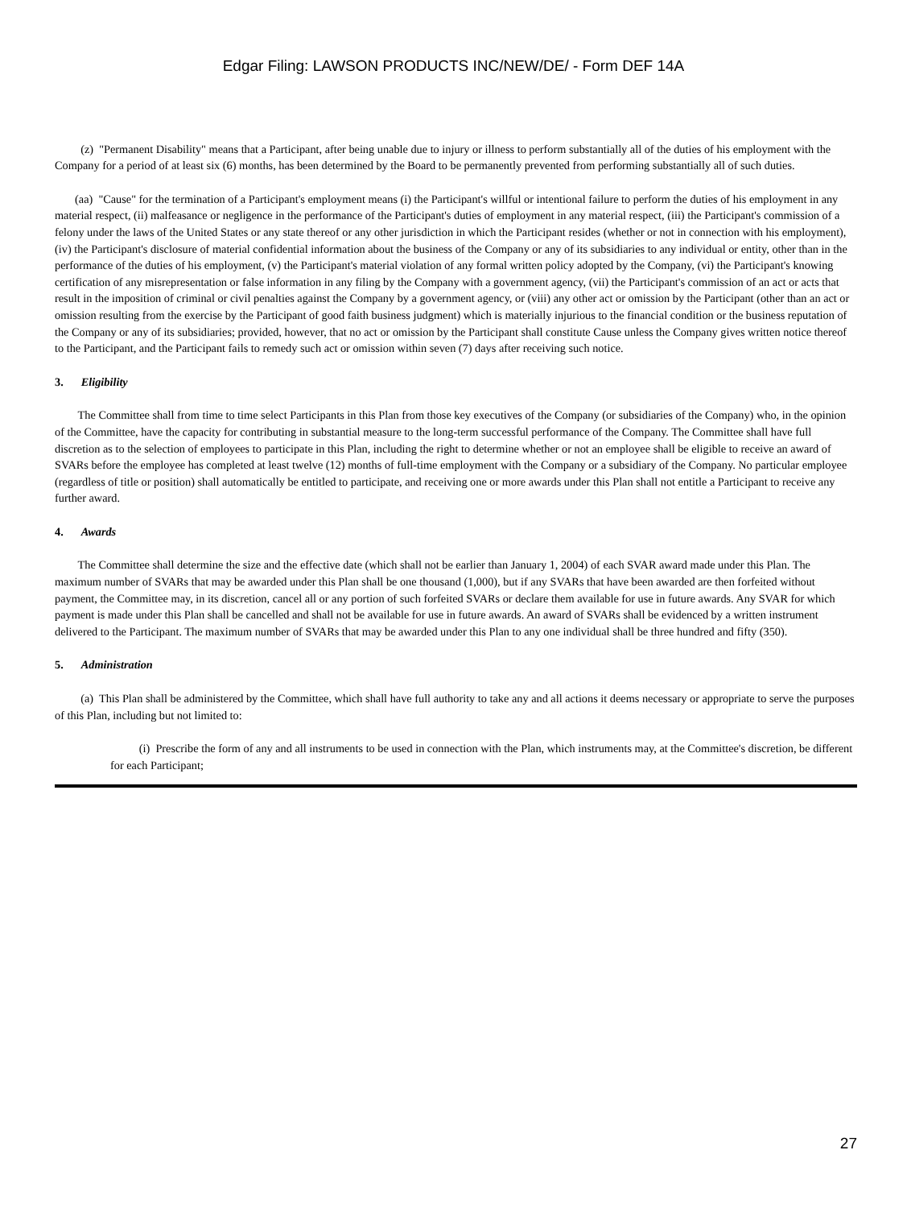Edgar Filing: LAWSON PRODUCTS INC/NEW/DE/ - Form DEF 14A
(z) "Permanent Disability" means that a Participant, after being unable due to injury or illness to perform substantially all of the duties of his employment with the Company for a period of at least six (6) months, has been determined by the Board to be permanently prevented from performing substantially all of such duties.
(aa) "Cause" for the termination of a Participant's employment means (i) the Participant's willful or intentional failure to perform the duties of his employment in any material respect, (ii) malfeasance or negligence in the performance of the Participant's duties of employment in any material respect, (iii) the Participant's commission of a felony under the laws of the United States or any state thereof or any other jurisdiction in which the Participant resides (whether or not in connection with his employment), (iv) the Participant's disclosure of material confidential information about the business of the Company or any of its subsidiaries to any individual or entity, other than in the performance of the duties of his employment, (v) the Participant's material violation of any formal written policy adopted by the Company, (vi) the Participant's knowing certification of any misrepresentation or false information in any filing by the Company with a government agency, (vii) the Participant's commission of an act or acts that result in the imposition of criminal or civil penalties against the Company by a government agency, or (viii) any other act or omission by the Participant (other than an act or omission resulting from the exercise by the Participant of good faith business judgment) which is materially injurious to the financial condition or the business reputation of the Company or any of its subsidiaries; provided, however, that no act or omission by the Participant shall constitute Cause unless the Company gives written notice thereof to the Participant, and the Participant fails to remedy such act or omission within seven (7) days after receiving such notice.
3. Eligibility
The Committee shall from time to time select Participants in this Plan from those key executives of the Company (or subsidiaries of the Company) who, in the opinion of the Committee, have the capacity for contributing in substantial measure to the long-term successful performance of the Company. The Committee shall have full discretion as to the selection of employees to participate in this Plan, including the right to determine whether or not an employee shall be eligible to receive an award of SVARs before the employee has completed at least twelve (12) months of full-time employment with the Company or a subsidiary of the Company. No particular employee (regardless of title or position) shall automatically be entitled to participate, and receiving one or more awards under this Plan shall not entitle a Participant to receive any further award.
4. Awards
The Committee shall determine the size and the effective date (which shall not be earlier than January 1, 2004) of each SVAR award made under this Plan. The maximum number of SVARs that may be awarded under this Plan shall be one thousand (1,000), but if any SVARs that have been awarded are then forfeited without payment, the Committee may, in its discretion, cancel all or any portion of such forfeited SVARs or declare them available for use in future awards. Any SVAR for which payment is made under this Plan shall be cancelled and shall not be available for use in future awards. An award of SVARs shall be evidenced by a written instrument delivered to the Participant. The maximum number of SVARs that may be awarded under this Plan to any one individual shall be three hundred and fifty (350).
5. Administration
(a) This Plan shall be administered by the Committee, which shall have full authority to take any and all actions it deems necessary or appropriate to serve the purposes of this Plan, including but not limited to:
(i) Prescribe the form of any and all instruments to be used in connection with the Plan, which instruments may, at the Committee's discretion, be different for each Participant;
27